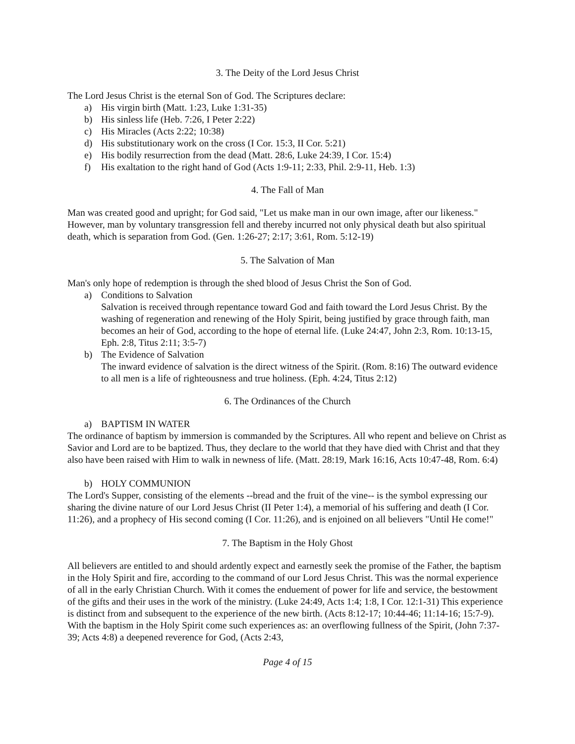3. The Deity of the Lord Jesus Christ
The Lord Jesus Christ is the eternal Son of God. The Scriptures declare:
a) His virgin birth (Matt. 1:23, Luke 1:31-35)
b) His sinless life (Heb. 7:26, I Peter 2:22)
c) His Miracles (Acts 2:22; 10:38)
d) His substitutionary work on the cross (I Cor. 15:3, II Cor. 5:21)
e) His bodily resurrection from the dead (Matt. 28:6, Luke 24:39, I Cor. 15:4)
f) His exaltation to the right hand of God (Acts 1:9-11; 2:33, Phil. 2:9-11, Heb. 1:3)
4. The Fall of Man
Man was created good and upright; for God said, "Let us make man in our own image, after our likeness." However, man by voluntary transgression fell and thereby incurred not only physical death but also spiritual death, which is separation from God. (Gen. 1:26-27; 2:17; 3:61, Rom. 5:12-19)
5. The Salvation of Man
Man's only hope of redemption is through the shed blood of Jesus Christ the Son of God.
a) Conditions to Salvation
Salvation is received through repentance toward God and faith toward the Lord Jesus Christ. By the washing of regeneration and renewing of the Holy Spirit, being justified by grace through faith, man becomes an heir of God, according to the hope of eternal life. (Luke 24:47, John 2:3, Rom. 10:13-15, Eph. 2:8, Titus 2:11; 3:5-7)
b) The Evidence of Salvation
The inward evidence of salvation is the direct witness of the Spirit. (Rom. 8:16) The outward evidence to all men is a life of righteousness and true holiness. (Eph. 4:24, Titus 2:12)
6. The Ordinances of the Church
a) BAPTISM IN WATER
The ordinance of baptism by immersion is commanded by the Scriptures. All who repent and believe on Christ as Savior and Lord are to be baptized. Thus, they declare to the world that they have died with Christ and that they also have been raised with Him to walk in newness of life. (Matt. 28:19, Mark 16:16, Acts 10:47-48, Rom. 6:4)
b) HOLY COMMUNION
The Lord's Supper, consisting of the elements --bread and the fruit of the vine-- is the symbol expressing our sharing the divine nature of our Lord Jesus Christ (II Peter 1:4), a memorial of his suffering and death (I Cor. 11:26), and a prophecy of His second coming (I Cor. 11:26), and is enjoined on all believers "Until He come!"
7. The Baptism in the Holy Ghost
All believers are entitled to and should ardently expect and earnestly seek the promise of the Father, the baptism in the Holy Spirit and fire, according to the command of our Lord Jesus Christ. This was the normal experience of all in the early Christian Church. With it comes the enduement of power for life and service, the bestowment of the gifts and their uses in the work of the ministry. (Luke 24:49, Acts 1:4; 1:8, I Cor. 12:1-31) This experience is distinct from and subsequent to the experience of the new birth. (Acts 8:12-17; 10:44-46; 11:14-16; 15:7-9). With the baptism in the Holy Spirit come such experiences as: an overflowing fullness of the Spirit, (John 7:37-39; Acts 4:8) a deepened reverence for God, (Acts 2:43,
Page 4 of 15